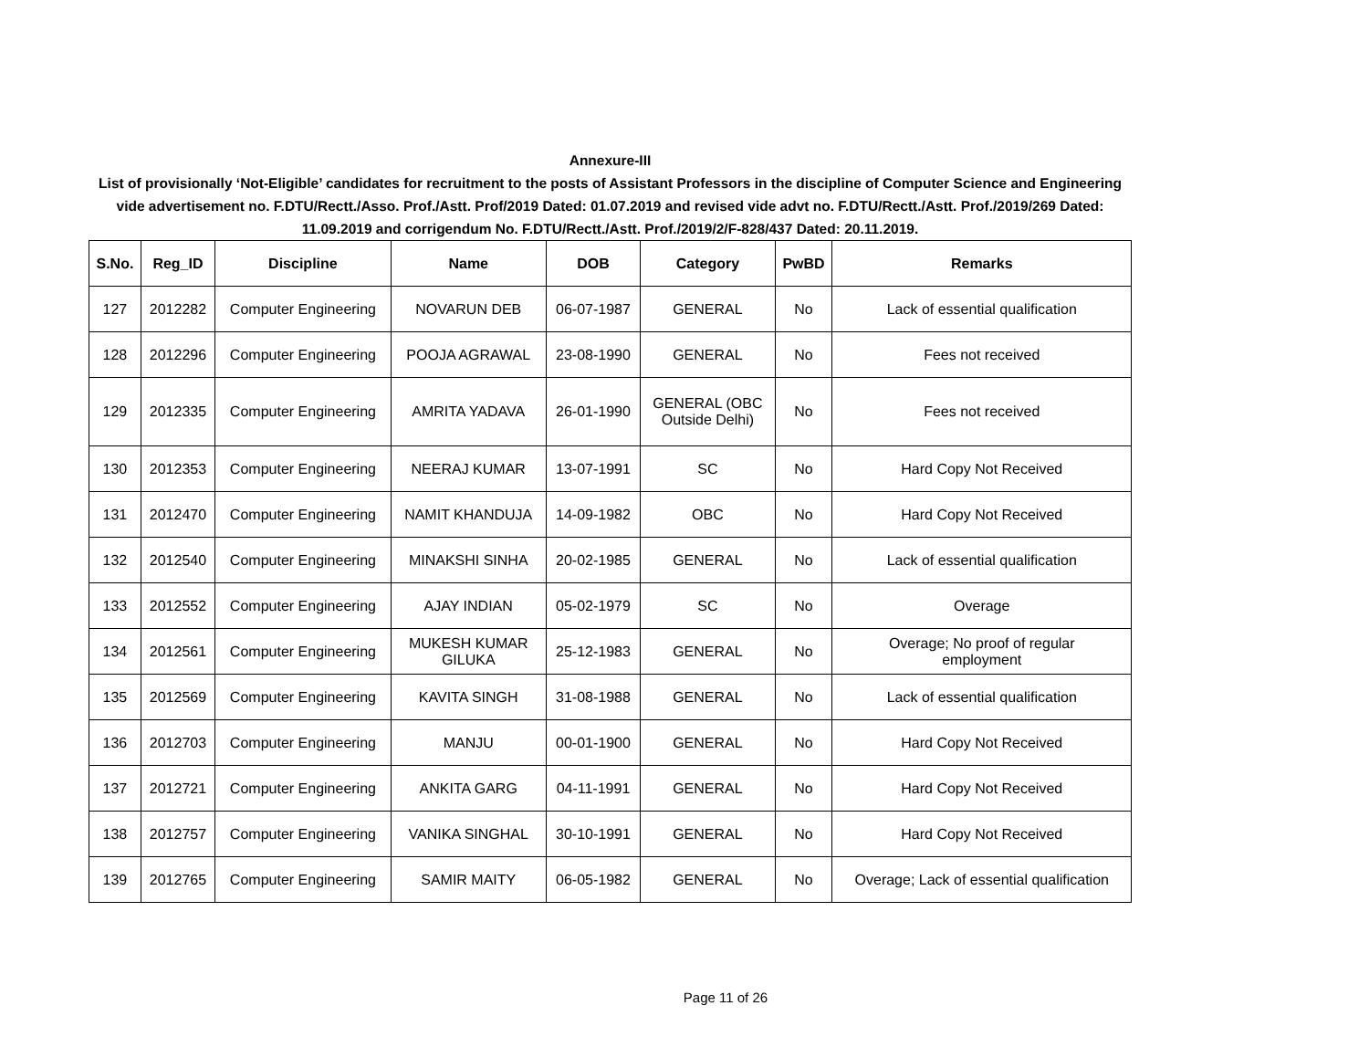Annexure-III
List of provisionally ‘Not-Eligible’ candidates for recruitment to the posts of Assistant Professors in the discipline of Computer Science and Engineering vide advertisement no. F.DTU/Rectt./Asso. Prof./Astt. Prof/2019 Dated: 01.07.2019 and revised vide advt no. F.DTU/Rectt./Astt. Prof./2019/269 Dated: 11.09.2019 and corrigendum No. F.DTU/Rectt./Astt. Prof./2019/2/F-828/437 Dated: 20.11.2019.
| S.No. | Reg_ID | Discipline | Name | DOB | Category | PwBD | Remarks |
| --- | --- | --- | --- | --- | --- | --- | --- |
| 127 | 2012282 | Computer Engineering | NOVARUN DEB | 06-07-1987 | GENERAL | No | Lack of essential qualification |
| 128 | 2012296 | Computer Engineering | POOJA AGRAWAL | 23-08-1990 | GENERAL | No | Fees not received |
| 129 | 2012335 | Computer Engineering | AMRITA YADAVA | 26-01-1990 | GENERAL (OBC Outside Delhi) | No | Fees not received |
| 130 | 2012353 | Computer Engineering | NEERAJ KUMAR | 13-07-1991 | SC | No | Hard Copy Not Received |
| 131 | 2012470 | Computer Engineering | NAMIT KHANDUJA | 14-09-1982 | OBC | No | Hard Copy Not Received |
| 132 | 2012540 | Computer Engineering | MINAKSHI SINHA | 20-02-1985 | GENERAL | No | Lack of essential qualification |
| 133 | 2012552 | Computer Engineering | AJAY INDIAN | 05-02-1979 | SC | No | Overage |
| 134 | 2012561 | Computer Engineering | MUKESH KUMAR GILUKA | 25-12-1983 | GENERAL | No | Overage; No proof of regular employment |
| 135 | 2012569 | Computer Engineering | KAVITA SINGH | 31-08-1988 | GENERAL | No | Lack of essential qualification |
| 136 | 2012703 | Computer Engineering | MANJU | 00-01-1900 | GENERAL | No | Hard Copy Not Received |
| 137 | 2012721 | Computer Engineering | ANKITA GARG | 04-11-1991 | GENERAL | No | Hard Copy Not Received |
| 138 | 2012757 | Computer Engineering | VANIKA SINGHAL | 30-10-1991 | GENERAL | No | Hard Copy Not Received |
| 139 | 2012765 | Computer Engineering | SAMIR MAITY | 06-05-1982 | GENERAL | No | Overage; Lack of essential qualification |
Page 11 of 26